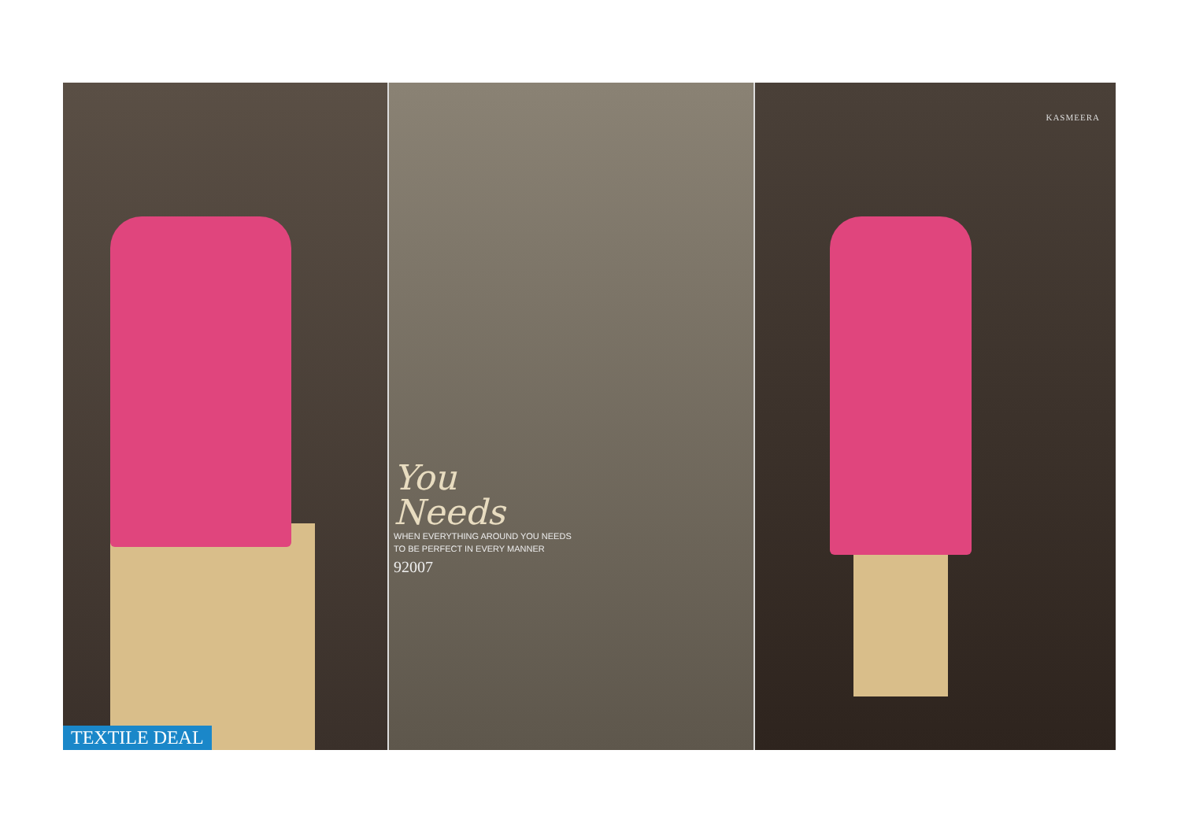TEXTILE DEAL
You
Needs
WHEN EVERYTHING AROUND YOU NEEDS
TO BE PERFECT IN EVERY MANNER
92007
KASMEERA